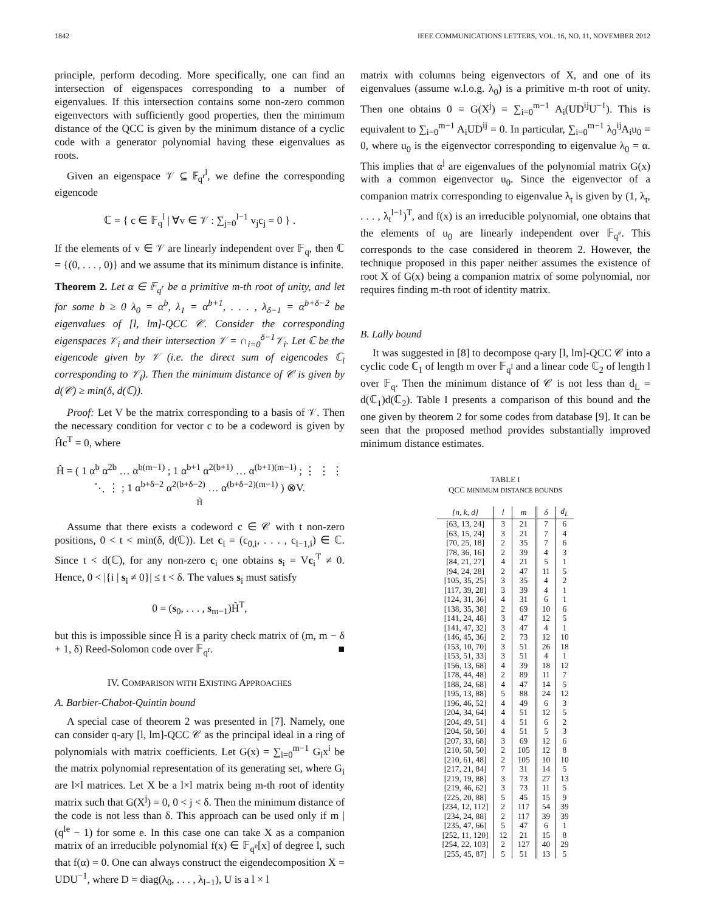1842 IEEE COMMUNICATIONS LETTERS, VOL. 16, NO. 11, NOVEMBER 2012
principle, perform decoding. More specifically, one can find an intersection of eigenspaces corresponding to a number of eigenvalues. If this intersection contains some non-zero common eigenvectors with sufficiently good properties, then the minimum distance of the QCC is given by the minimum distance of a cyclic code with a generator polynomial having these eigenvalues as roots.
Given an eigenspace 𝒱 ⊆ 𝔽<sub>q<sup>r</sup></sub><sup>l</sup>, we define the corresponding eigencode
ℂ = { c ∈ 𝔽<sub>q</sub><sup>l</sup> | ∀v ∈ 𝒱 : ∑<sub>j=0</sub><sup>l−1</sup> v<sub>j</sub>c<sub>j</sub> = 0 } .
If the elements of v ∈ 𝒱 are linearly independent over 𝔽<sub>q</sub>, then ℂ = {(0, . . . , 0)} and we assume that its minimum distance is infinite.
Theorem 2. Let α ∈ 𝔽<sub>q<sup>r</sup></sub> be a primitive m-th root of unity, and let for some b ≥ 0 λ<sub>0</sub> = α<sup>b</sup>, λ<sub>1</sub> = α<sup>b+1</sup>, . . . , λ<sub>δ−1</sub> = α<sup>b+δ−2</sup> be eigenvalues of [l, lm]-QCC 𝒞. Consider the corresponding eigenspaces 𝒱<sub>i</sub> and their intersection 𝒱 = ∩<sub>i=0</sub><sup>δ−1</sup>𝒱<sub>i</sub>. Let ℂ be the eigencode given by 𝒱 (i.e. the direct sum of eigencodes ℂ<sub>i</sub> corresponding to 𝒱<sub>i</sub>). Then the minimum distance of 𝒞 is given by d(𝒞) ≥ min(δ, d(ℂ)).
Proof: Let V be the matrix corresponding to a basis of 𝒱. Then the necessary condition for vector c to be a codeword is given by Ĥc<sup>T</sup> = 0, where
Ĥ = ( 1 α<sup>b</sup> α<sup>2b</sup> … α<sup>b(m−1)</sup> ; 1 α<sup>b+1</sup> α<sup>2(b+1)</sup> … α<sup>(b+1)(m−1)</sup> ; ⋮ ⋮ ⋮ ⋱ ⋮ ; 1 α<sup>b+δ−2</sup> α<sup>2(b+δ−2)</sup> … α<sup>(b+δ−2)(m−1)</sup> ) ⊗V.
H̃
Assume that there exists a codeword c ∈ 𝒞 with t non-zero positions, 0 < t < min(δ, d(ℂ)). Let c<sub>i</sub> = (c<sub>0,i</sub>, . . . , c<sub>l−1,i</sub>) ∈ ℂ. Since t < d(ℂ), for any non-zero c<sub>i</sub> one obtains s<sub>i</sub> = Vc<sub>i</sub><sup>T</sup> ≠ 0. Hence, 0 < |{i | s<sub>i</sub> ≠ 0}| ≤ t < δ. The values s<sub>i</sub> must satisfy
0 = (s<sub>0</sub>, . . . , s<sub>m−1</sub>)H̃<sup>T</sup>,
but this is impossible since H̃ is a parity check matrix of (m, m − δ + 1, δ) Reed-Solomon code over 𝔽<sub>q<sup>r</sup></sub>. ■
IV. COMPARISON WITH EXISTING APPROACHES
A. Barbier-Chabot-Quintin bound
A special case of theorem 2 was presented in [7]. Namely, one can consider q-ary [l, lm]-QCC 𝒞 as the principal ideal in a ring of polynomials with matrix coefficients. Let G(x) = ∑<sub>i=0</sub><sup>m−1</sup> G<sub>i</sub>x<sup>i</sup> be the matrix polynomial representation of its generating set, where G<sub>i</sub> are l×l matrices. Let X be a l×l matrix being m-th root of identity matrix such that G(X<sup>j</sup>) = 0, 0 < j < δ. Then the minimum distance of the code is not less than δ. This approach can be used only if m | (q<sup>le</sup> − 1) for some e. In this case one can take X as a companion matrix of an irreducible polynomial f(x) ∈ 𝔽<sub>q<sup>e</sup></sub>[x] of degree l, such that f(α) = 0. One can always construct the eigendecomposition X = UDU<sup>−1</sup>, where D = diag(λ<sub>0</sub>, . . . , λ<sub>l−1</sub>), U is a l × l
matrix with columns being eigenvectors of X, and one of its eigenvalues (assume w.l.o.g. λ<sub>0</sub>) is a primitive m-th root of unity. Then one obtains 0 = G(X<sup>j</sup>) = ∑<sub>i=0</sub><sup>m−1</sup> A<sub>i</sub>(UD<sup>ij</sup>U<sup>−1</sup>). This is equivalent to ∑<sub>i=0</sub><sup>m−1</sup> A<sub>i</sub>UD<sup>ij</sup> = 0. In particular, ∑<sub>i=0</sub><sup>m−1</sup> λ<sub>0</sub><sup>ij</sup>A<sub>i</sub>u<sub>0</sub> = 0, where u<sub>0</sub> is the eigenvector corresponding to eigenvalue λ<sub>0</sub> = α. This implies that α<sup>j</sup> are eigenvalues of the polynomial matrix G(x) with a common eigenvector u<sub>0</sub>. Since the eigenvector of a companion matrix corresponding to eigenvalue λ<sub>t</sub> is given by (1, λ<sub>t</sub>, . . . , λ<sub>t</sub><sup>l−1</sup>)<sup>T</sup>, and f(x) is an irreducible polynomial, one obtains that the elements of u<sub>0</sub> are linearly independent over 𝔽<sub>q<sup>e</sup></sub>. This corresponds to the case considered in theorem 2. However, the technique proposed in this paper neither assumes the existence of root X of G(x) being a companion matrix of some polynomial, nor requires finding m-th root of identity matrix.
B. Lally bound
It was suggested in [8] to decompose q-ary [l, lm]-QCC 𝒞 into a cyclic code ℂ<sub>1</sub> of length m over 𝔽<sub>q<sup>l</sup></sub> and a linear code ℂ<sub>2</sub> of length l over 𝔽<sub>q</sub>. Then the minimum distance of 𝒞 is not less than d<sub>L</sub> = d(ℂ<sub>1</sub>)d(ℂ<sub>2</sub>). Table I presents a comparison of this bound and the one given by theorem 2 for some codes from database [9]. It can be seen that the proposed method provides substantially improved minimum distance estimates.
TABLE I
QCC MINIMUM DISTANCE BOUNDS
| [n, k, d] | l | m | δ | d<sub>L</sub> |
| --- | --- | --- | --- | --- |
| [63, 13, 24] | 3 | 21 | 7 | 6 |
| [63, 15, 24] | 3 | 21 | 7 | 4 |
| [70, 25, 18] | 2 | 35 | 7 | 6 |
| [78, 36, 16] | 2 | 39 | 4 | 3 |
| [84, 21, 27] | 4 | 21 | 5 | 1 |
| [94, 24, 28] | 2 | 47 | 11 | 5 |
| [105, 35, 25] | 3 | 35 | 4 | 2 |
| [117, 39, 28] | 3 | 39 | 4 | 1 |
| [124, 31, 36] | 4 | 31 | 6 | 1 |
| [138, 35, 38] | 2 | 69 | 10 | 6 |
| [141, 24, 48] | 3 | 47 | 12 | 5 |
| [141, 47, 32] | 3 | 47 | 4 | 1 |
| [146, 45, 36] | 2 | 73 | 12 | 10 |
| [153, 10, 70] | 3 | 51 | 26 | 18 |
| [153, 51, 33] | 3 | 51 | 4 | 1 |
| [156, 13, 68] | 4 | 39 | 18 | 12 |
| [178, 44, 48] | 2 | 89 | 11 | 7 |
| [188, 24, 68] | 4 | 47 | 14 | 5 |
| [195, 13, 88] | 5 | 88 | 24 | 12 |
| [196, 46, 52] | 4 | 49 | 6 | 3 |
| [204, 34, 64] | 4 | 51 | 12 | 5 |
| [204, 49, 51] | 4 | 51 | 6 | 2 |
| [204, 50, 50] | 4 | 51 | 5 | 3 |
| [207, 33, 68] | 3 | 69 | 12 | 6 |
| [210, 58, 50] | 2 | 105 | 12 | 8 |
| [210, 61, 48] | 2 | 105 | 10 | 10 |
| [217, 21, 84] | 7 | 31 | 14 | 5 |
| [219, 19, 88] | 3 | 73 | 27 | 13 |
| [219, 46, 62] | 3 | 73 | 11 | 5 |
| [225, 20, 88] | 5 | 45 | 15 | 9 |
| [234, 12, 112] | 2 | 117 | 54 | 39 |
| [234, 24, 88] | 2 | 117 | 39 | 39 |
| [235, 47, 66] | 5 | 47 | 6 | 1 |
| [252, 11, 120] | 12 | 21 | 15 | 8 |
| [254, 22, 103] | 2 | 127 | 40 | 29 |
| [255, 45, 87] | 5 | 51 | 13 | 5 |